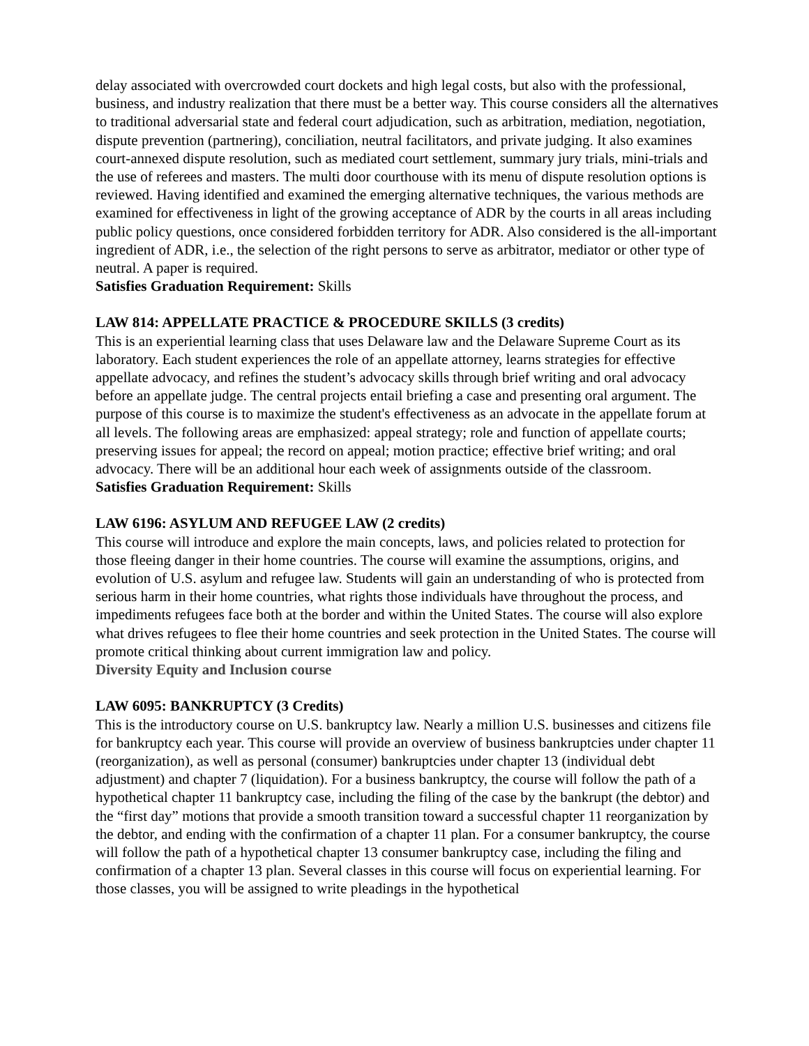delay associated with overcrowded court dockets and high legal costs, but also with the professional, business, and industry realization that there must be a better way. This course considers all the alternatives to traditional adversarial state and federal court adjudication, such as arbitration, mediation, negotiation, dispute prevention (partnering), conciliation, neutral facilitators, and private judging. It also examines court-annexed dispute resolution, such as mediated court settlement, summary jury trials, mini-trials and the use of referees and masters. The multi door courthouse with its menu of dispute resolution options is reviewed. Having identified and examined the emerging alternative techniques, the various methods are examined for effectiveness in light of the growing acceptance of ADR by the courts in all areas including public policy questions, once considered forbidden territory for ADR. Also considered is the all-important ingredient of ADR, i.e., the selection of the right persons to serve as arbitrator, mediator or other type of neutral. A paper is required.
Satisfies Graduation Requirement: Skills
LAW 814: APPELLATE PRACTICE & PROCEDURE SKILLS (3 credits)
This is an experiential learning class that uses Delaware law and the Delaware Supreme Court as its laboratory. Each student experiences the role of an appellate attorney, learns strategies for effective appellate advocacy, and refines the student’s advocacy skills through brief writing and oral advocacy before an appellate judge. The central projects entail briefing a case and presenting oral argument. The purpose of this course is to maximize the student's effectiveness as an advocate in the appellate forum at all levels. The following areas are emphasized: appeal strategy; role and function of appellate courts; preserving issues for appeal; the record on appeal; motion practice; effective brief writing; and oral advocacy. There will be an additional hour each week of assignments outside of the classroom.
Satisfies Graduation Requirement: Skills
LAW 6196: ASYLUM AND REFUGEE LAW (2 credits)
This course will introduce and explore the main concepts, laws, and policies related to protection for those fleeing danger in their home countries. The course will examine the assumptions, origins, and evolution of U.S. asylum and refugee law. Students will gain an understanding of who is protected from serious harm in their home countries, what rights those individuals have throughout the process, and impediments refugees face both at the border and within the United States. The course will also explore what drives refugees to flee their home countries and seek protection in the United States. The course will promote critical thinking about current immigration law and policy.
Diversity Equity and Inclusion course
LAW 6095: BANKRUPTCY (3 Credits)
This is the introductory course on U.S. bankruptcy law. Nearly a million U.S. businesses and citizens file for bankruptcy each year. This course will provide an overview of business bankruptcies under chapter 11 (reorganization), as well as personal (consumer) bankruptcies under chapter 13 (individual debt adjustment) and chapter 7 (liquidation). For a business bankruptcy, the course will follow the path of a hypothetical chapter 11 bankruptcy case, including the filing of the case by the bankrupt (the debtor) and the “first day” motions that provide a smooth transition toward a successful chapter 11 reorganization by the debtor, and ending with the confirmation of a chapter 11 plan. For a consumer bankruptcy, the course will follow the path of a hypothetical chapter 13 consumer bankruptcy case, including the filing and confirmation of a chapter 13 plan. Several classes in this course will focus on experiential learning. For those classes, you will be assigned to write pleadings in the hypothetical